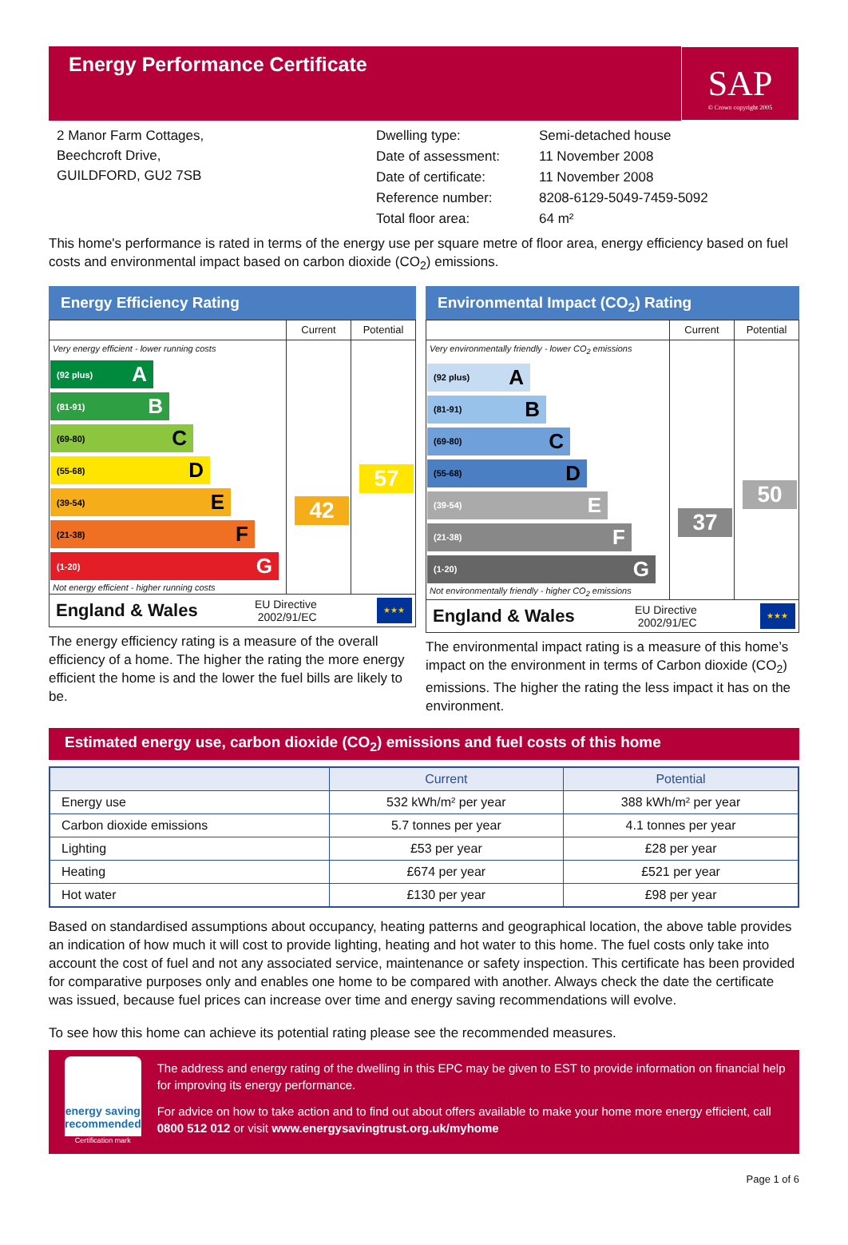Energy Performance Certificate
SAP
© Crown copyright 2005
2 Manor Farm Cottages,
Beechcroft Drive,
GUILDFORD, GU2 7SB
| Dwelling type: | Semi-detached house |
| Date of assessment: | 11 November 2008 |
| Date of certificate: | 11 November 2008 |
| Reference number: | 8208-6129-5049-7459-5092 |
| Total floor area: | 64 m² |
This home's performance is rated in terms of the energy use per square metre of floor area, energy efficiency based on fuel costs and environmental impact based on carbon dioxide (CO<sub>2</sub>) emissions.
Energy Efficiency Rating
Very energy efficient - lower running costs
(92 plus) A
(81-91) B
(69-80) C
(55-68) D
(39-54) E
(21-38) F
(1-20) G
Not energy efficient - higher running costs
Current
42
Potential
57
England & Wales EU Directive
2002/91/EC
★★★
The energy efficiency rating is a measure of the overall efficiency of a home. The higher the rating the more energy efficient the home is and the lower the fuel bills are likely to be.
Environmental Impact (CO<sub>2</sub>) Rating
Very environmentally friendly - lower CO<sub>2</sub> emissions
(92 plus) A
(81-91) B
(69-80) C
(55-68) D
(39-54) E
(21-38) F
(1-20) G
Not environmentally friendly - higher CO<sub>2</sub> emissions
Current
37
Potential
50
England & Wales EU Directive
2002/91/EC
★★★
The environmental impact rating is a measure of this home’s impact on the environment in terms of Carbon dioxide (CO<sub>2</sub>) emissions. The higher the rating the less impact it has on the environment.
Estimated energy use, carbon dioxide (CO<sub>2</sub>) emissions and fuel costs of this home
| | Current | Potential |
| --- | --- | --- |
| Energy use | 532 kWh/m² per year | 388 kWh/m² per year |
| Carbon dioxide emissions | 5.7 tonnes per year | 4.1 tonnes per year |
| Lighting | £53 per year | £28 per year |
| Heating | £674 per year | £521 per year |
| Hot water | £130 per year | £98 per year |
Based on standardised assumptions about occupancy, heating patterns and geographical location, the above table provides an indication of how much it will cost to provide lighting, heating and hot water to this home. The fuel costs only take into account the cost of fuel and not any associated service, maintenance or safety inspection. This certificate has been provided for comparative purposes only and enables one home to be compared with another. Always check the date the certificate was issued, because fuel prices can increase over time and energy saving recommendations will evolve.
To see how this home can achieve its potential rating please see the recommended measures.
energy saving
recommended
Certification mark
The address and energy rating of the dwelling in this EPC may be given to EST to provide information on financial help for improving its energy performance.
For advice on how to take action and to find out about offers available to make your home more energy efficient, call 0800 512 012 or visit www.energysavingtrust.org.uk/myhome
Page 1 of 6